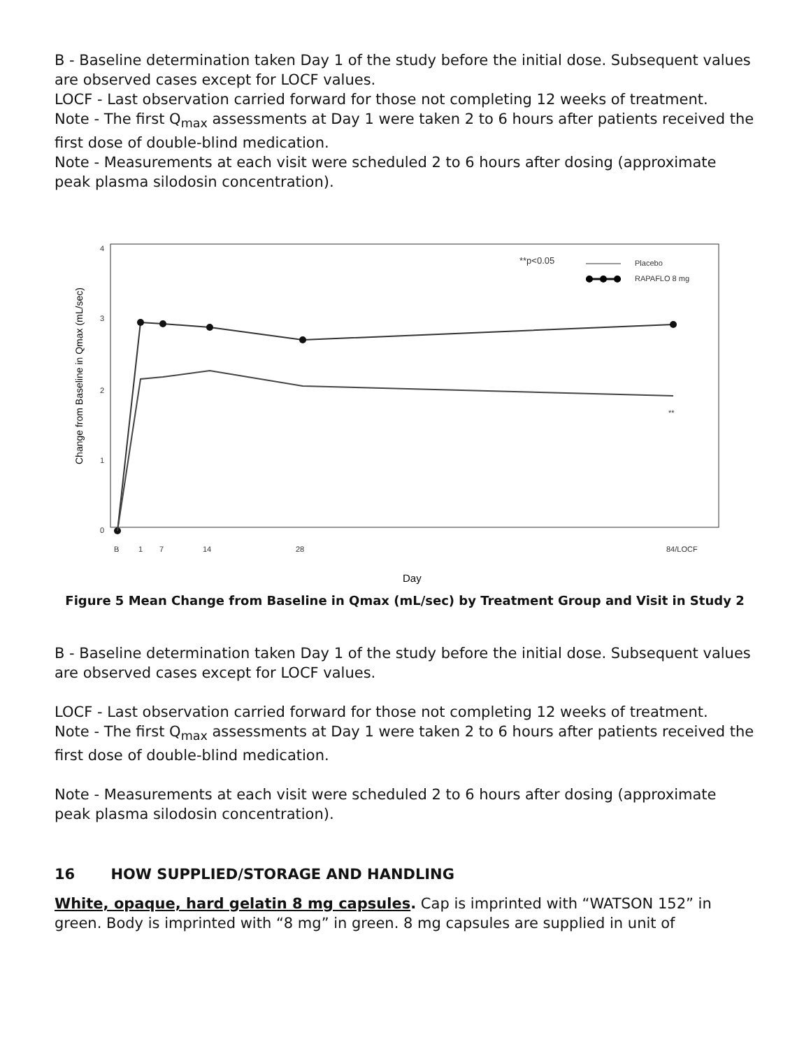B - Baseline determination taken Day 1 of the study before the initial dose. Subsequent values are observed cases except for LOCF values.
LOCF - Last observation carried forward for those not completing 12 weeks of treatment.
Note - The first Q<sub>max</sub> assessments at Day 1 were taken 2 to 6 hours after patients received the first dose of double-blind medication.
Note - Measurements at each visit were scheduled 2 to 6 hours after dosing (approximate peak plasma silodosin concentration).
4
3
2
1
0
B
1
7
14
28
84/LOCF
RAPAFLO 8 mg
Placebo
**p<0.05
**
Day
Change from Baseline in Qmax (mL/sec)
Figure 5 Mean Change from Baseline in Qmax (mL/sec) by Treatment Group and Visit in Study 2
B - Baseline determination taken Day 1 of the study before the initial dose. Subsequent values are observed cases except for LOCF values.
LOCF - Last observation carried forward for those not completing 12 weeks of treatment.
Note - The first Q<sub>max</sub> assessments at Day 1 were taken 2 to 6 hours after patients received the first dose of double-blind medication.
Note - Measurements at each visit were scheduled 2 to 6 hours after dosing (approximate peak plasma silodosin concentration).
16 HOW SUPPLIED/STORAGE AND HANDLING
White, opaque, hard gelatin 8 mg capsules. Cap is imprinted with “WATSON 152” in green. Body is imprinted with “8 mg” in green. 8 mg capsules are supplied in unit of